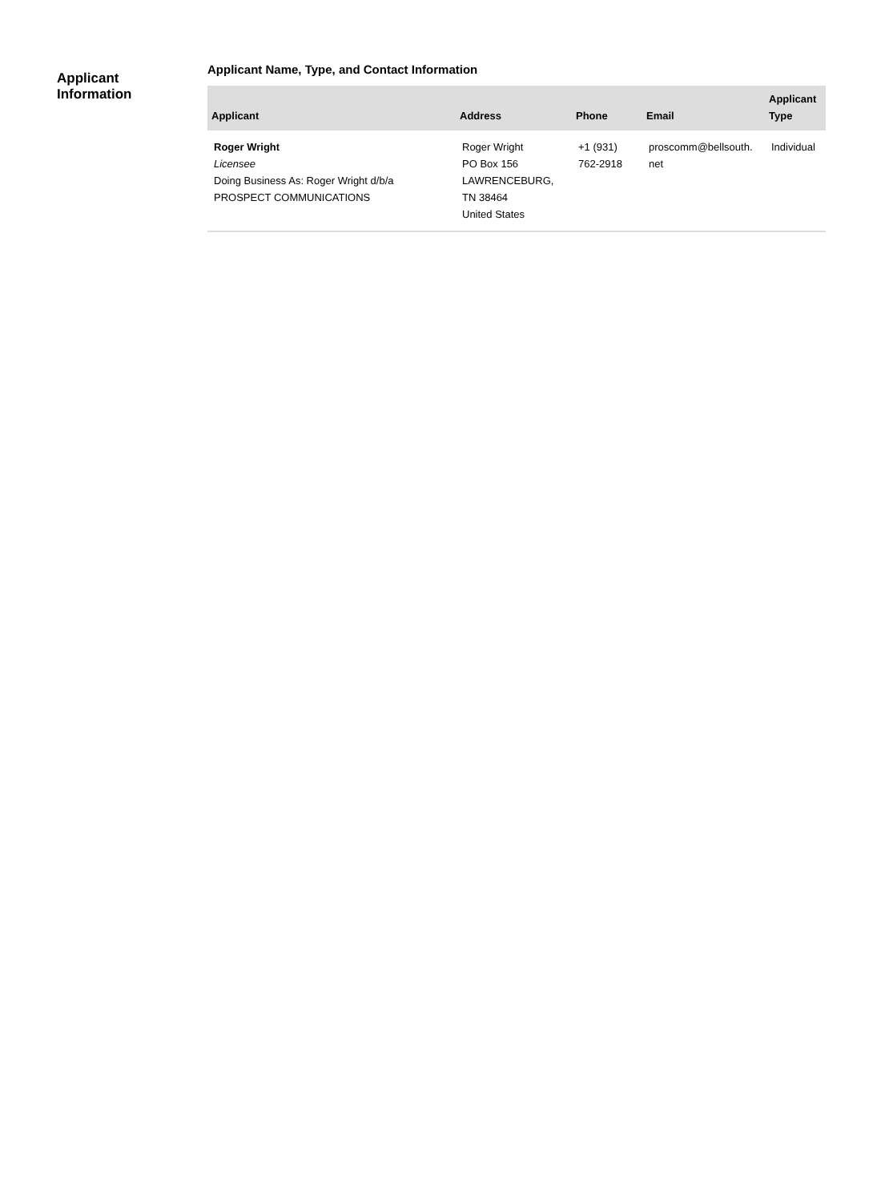Applicant
Information
Applicant Name, Type, and Contact Information
| Applicant | Address | Phone | Email | Applicant Type |
| --- | --- | --- | --- | --- |
| Roger Wright Licensee Doing Business As: Roger Wright d/b/a PROSPECT COMMUNICATIONS | Roger Wright PO Box 156 LAWRENCEBURG, TN 38464 United States | +1 (931) 762-2918 | proscomm@bellsouth. net | Individual |